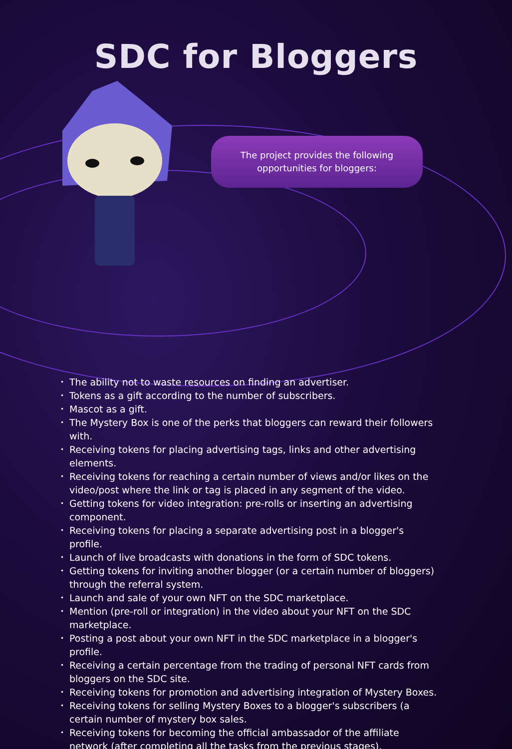SDC for Bloggers
The project provides the following
opportunities for bloggers:
• The ability not to waste resources on finding an advertiser.
• Tokens as a gift according to the number of subscribers.
• Mascot as a gift.
• The Mystery Box is one of the perks that bloggers can reward their followers with.
• Receiving tokens for placing advertising tags, links and other advertising elements.
• Receiving tokens for reaching a certain number of views and/or likes on the video/post where the link or tag is placed in any segment of the video.
• Getting tokens for video integration: pre-rolls or inserting an advertising component.
• Receiving tokens for placing a separate advertising post in a blogger's profile.
• Launch of live broadcasts with donations in the form of SDC tokens.
• Getting tokens for inviting another blogger (or a certain number of bloggers) through the referral system.
• Launch and sale of your own NFT on the SDC marketplace.
• Mention (pre-roll or integration) in the video about your NFT on the SDC marketplace.
• Posting a post about your own NFT in the SDC marketplace in a blogger's profile.
• Receiving a certain percentage from the trading of personal NFT cards from bloggers on the SDC site.
• Receiving tokens for promotion and advertising integration of Mystery Boxes.
• Receiving tokens for selling Mystery Boxes to a blogger's subscribers (a certain number of mystery box sales.
• Receiving tokens for becoming the official ambassador of the affiliate network (after completing all the tasks from the previous stages).